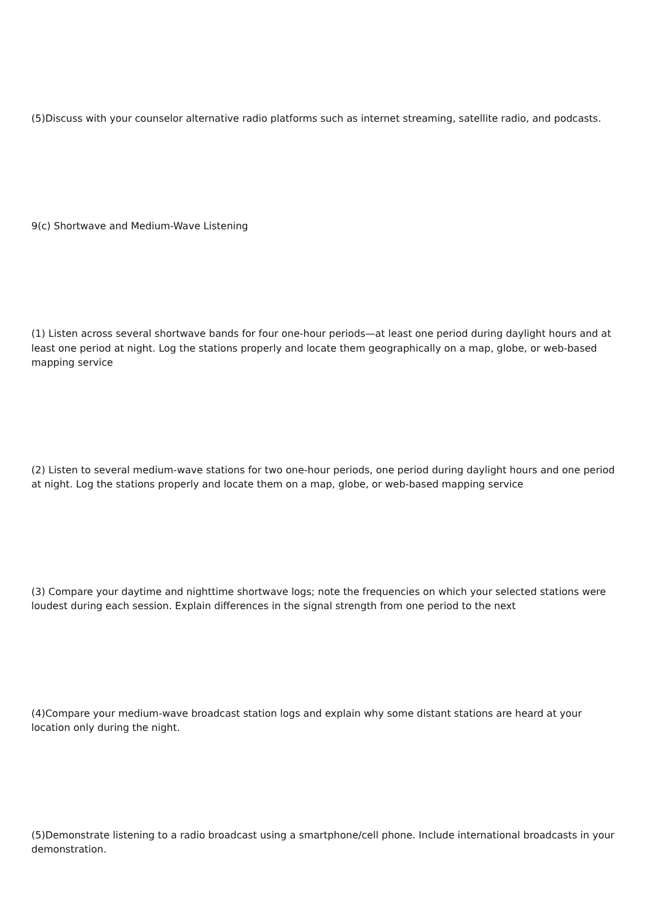(5)Discuss with your counselor alternative radio platforms such as internet streaming, satellite radio, and podcasts.
9(c) Shortwave and Medium-Wave Listening
(1) Listen across several shortwave bands for four one-hour periods—at least one period during daylight hours and at least one period at night. Log the stations properly and locate them geographically on a map, globe, or web-based mapping service
(2) Listen to several medium-wave stations for two one-hour periods, one period during daylight hours and one period at night. Log the stations properly and locate them on a map, globe, or web-based mapping service
(3) Compare your daytime and nighttime shortwave logs; note the frequencies on which your selected stations were loudest during each session. Explain differences in the signal strength from one period to the next
(4)Compare your medium-wave broadcast station logs and explain why some distant stations are heard at your location only during the night.
(5)Demonstrate listening to a radio broadcast using a smartphone/cell phone. Include international broadcasts in your demonstration.